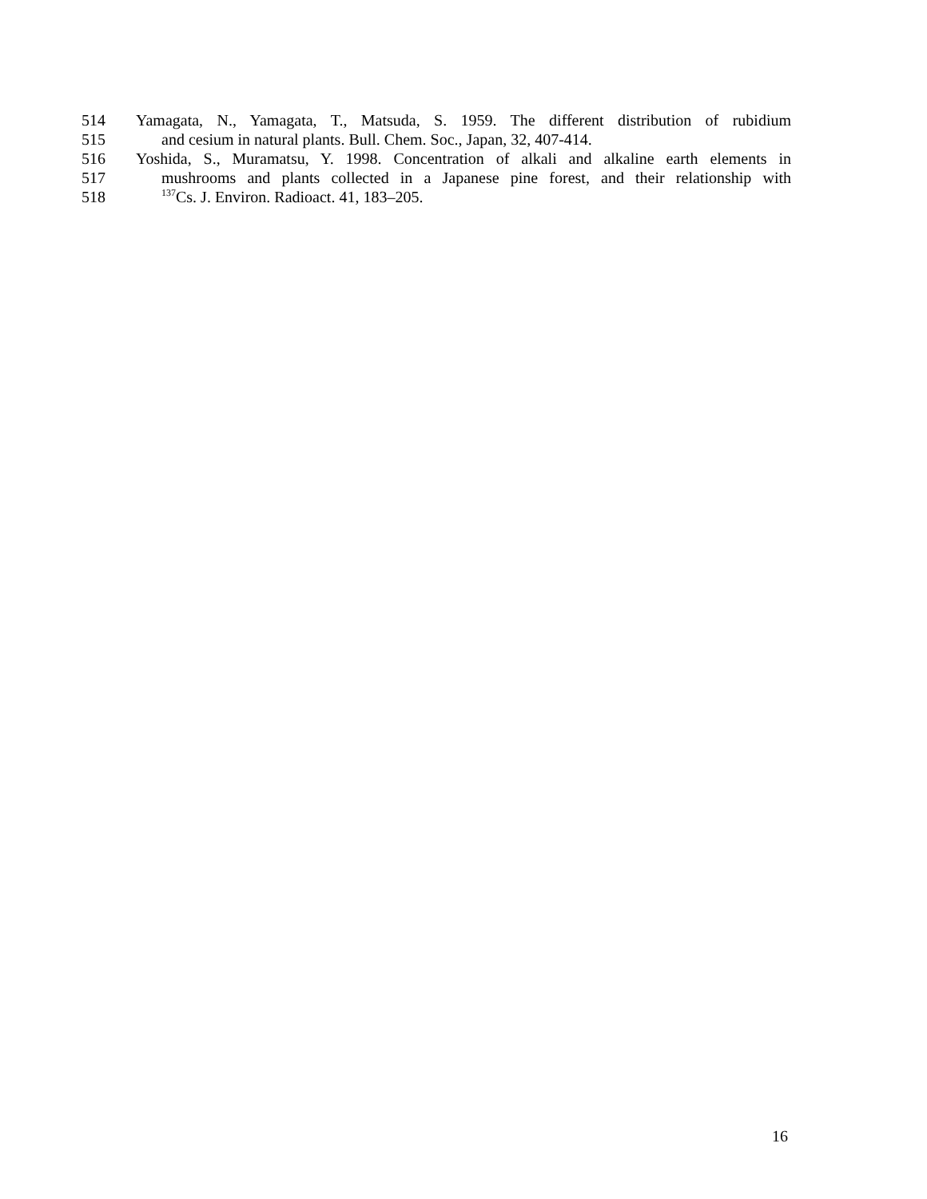514 Yamagata, N., Yamagata, T., Matsuda, S. 1959. The different distribution of rubidium
515 and cesium in natural plants. Bull. Chem. Soc., Japan, 32, 407-414.
516 Yoshida, S., Muramatsu, Y. 1998. Concentration of alkali and alkaline earth elements in
517 mushrooms and plants collected in a Japanese pine forest, and their relationship with
518<sup>137</sup>Cs. J. Environ. Radioact. 41, 183–205.
16